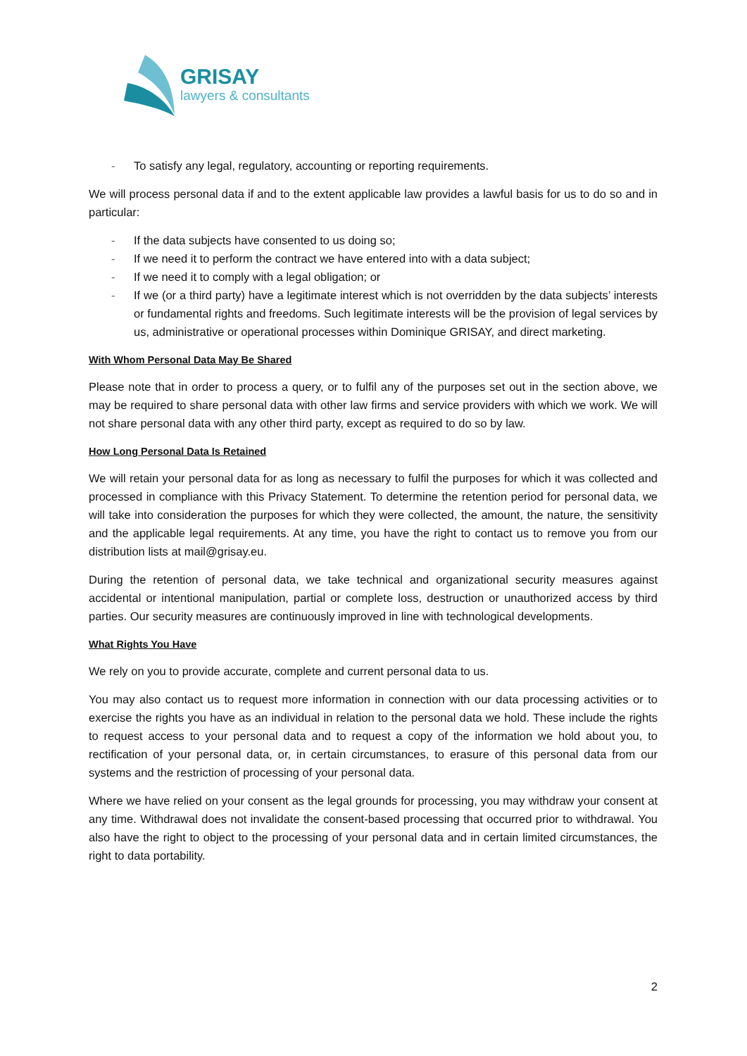GRISAY
lawyers & consultants
- To satisfy any legal, regulatory, accounting or reporting requirements.
We will process personal data if and to the extent applicable law provides a lawful basis for us to do so and in particular:
- If the data subjects have consented to us doing so;
- If we need it to perform the contract we have entered into with a data subject;
- If we need it to comply with a legal obligation; or
- If we (or a third party) have a legitimate interest which is not overridden by the data subjects’ interests or fundamental rights and freedoms. Such legitimate interests will be the provision of legal services by us, administrative or operational processes within Dominique GRISAY, and direct marketing.
With Whom Personal Data May Be Shared
Please note that in order to process a query, or to fulfil any of the purposes set out in the section above, we may be required to share personal data with other law firms and service providers with which we work. We will not share personal data with any other third party, except as required to do so by law.
How Long Personal Data Is Retained
We will retain your personal data for as long as necessary to fulfil the purposes for which it was collected and processed in compliance with this Privacy Statement. To determine the retention period for personal data, we will take into consideration the purposes for which they were collected, the amount, the nature, the sensitivity and the applicable legal requirements. At any time, you have the right to contact us to remove you from our distribution lists at mail@grisay.eu.
During the retention of personal data, we take technical and organizational security measures against accidental or intentional manipulation, partial or complete loss, destruction or unauthorized access by third parties. Our security measures are continuously improved in line with technological developments.
What Rights You Have
We rely on you to provide accurate, complete and current personal data to us.
You may also contact us to request more information in connection with our data processing activities or to exercise the rights you have as an individual in relation to the personal data we hold. These include the rights to request access to your personal data and to request a copy of the information we hold about you, to rectification of your personal data, or, in certain circumstances, to erasure of this personal data from our systems and the restriction of processing of your personal data.
Where we have relied on your consent as the legal grounds for processing, you may withdraw your consent at any time. Withdrawal does not invalidate the consent-based processing that occurred prior to withdrawal. You also have the right to object to the processing of your personal data and in certain limited circumstances, the right to data portability.
2